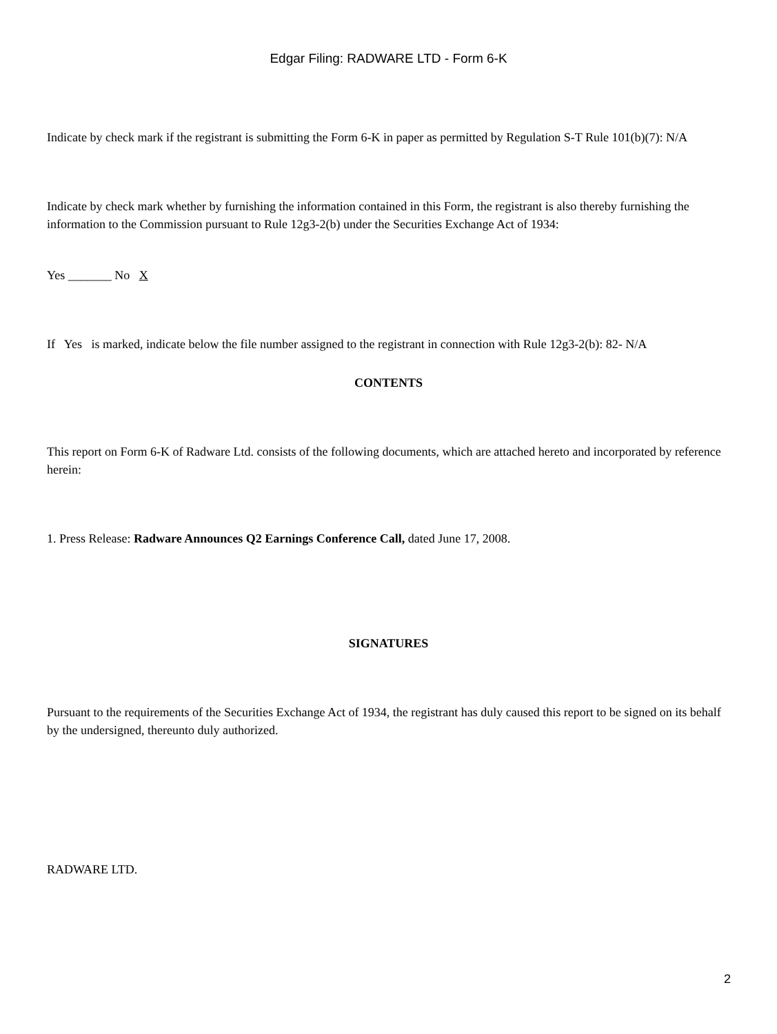Edgar Filing: RADWARE LTD - Form 6-K
Indicate by check mark if the registrant is submitting the Form 6-K in paper as permitted by Regulation S-T Rule 101(b)(7): N/A
Indicate by check mark whether by furnishing the information contained in this Form, the registrant is also thereby furnishing the information to the Commission pursuant to Rule 12g3-2(b) under the Securities Exchange Act of 1934:
Yes _______ No X
If Yes is marked, indicate below the file number assigned to the registrant in connection with Rule 12g3-2(b): 82- N/A
CONTENTS
This report on Form 6-K of Radware Ltd. consists of the following documents, which are attached hereto and incorporated by reference herein:
1. Press Release: Radware Announces Q2 Earnings Conference Call, dated June 17, 2008.
SIGNATURES
Pursuant to the requirements of the Securities Exchange Act of 1934, the registrant has duly caused this report to be signed on its behalf by the undersigned, thereunto duly authorized.
RADWARE LTD.
2